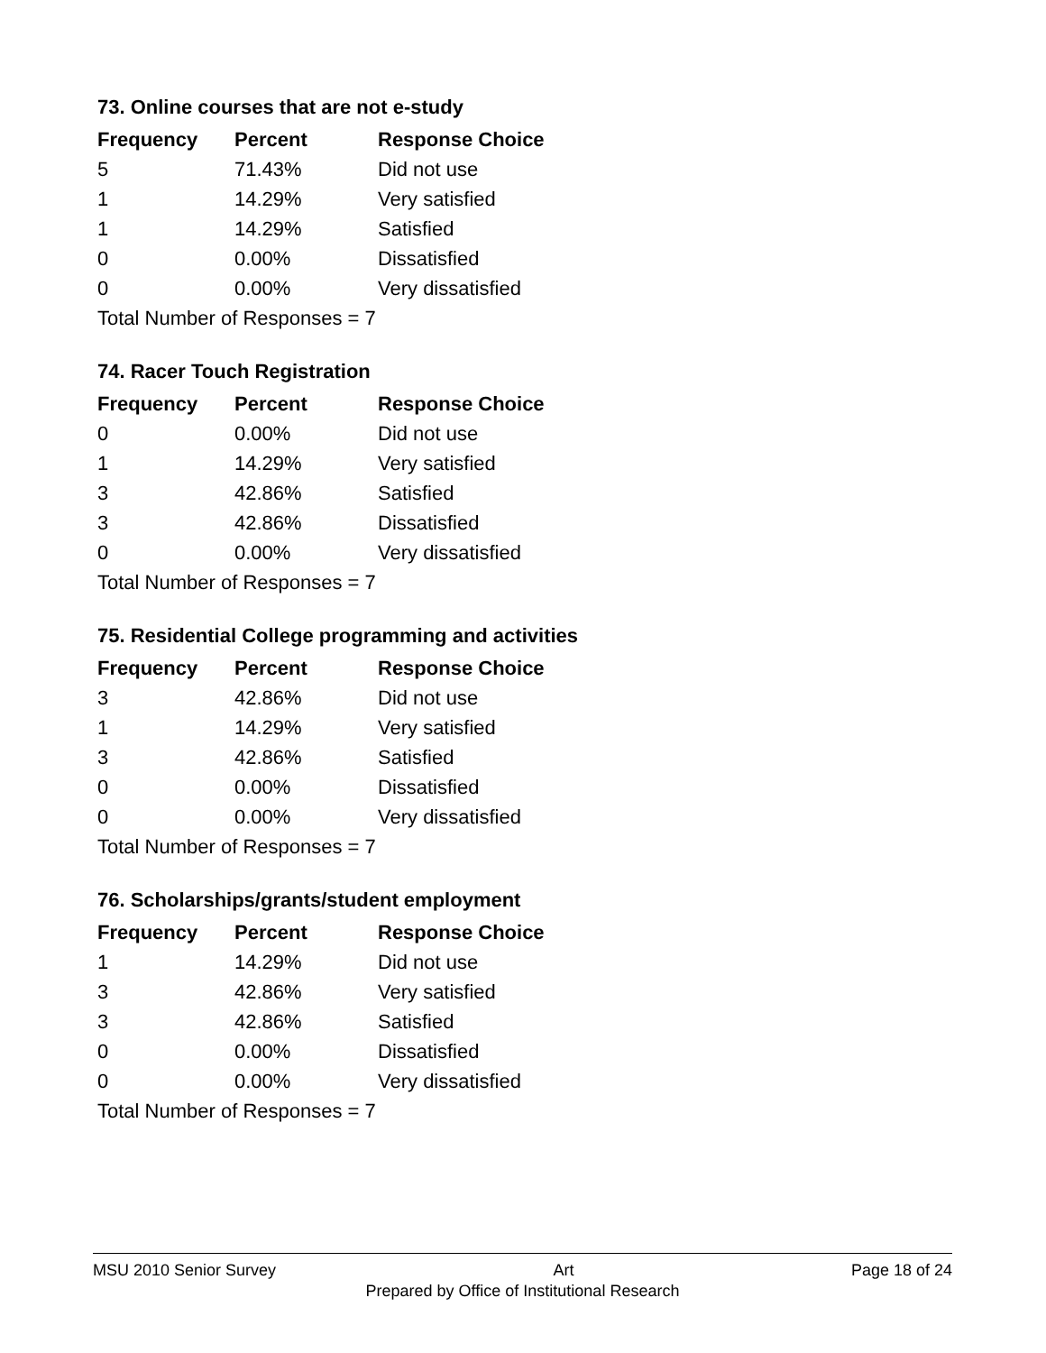73. Online courses that are not e-study
| Frequency | Percent | Response Choice |
| --- | --- | --- |
| 5 | 71.43% | Did not use |
| 1 | 14.29% | Very satisfied |
| 1 | 14.29% | Satisfied |
| 0 | 0.00% | Dissatisfied |
| 0 | 0.00% | Very dissatisfied |
| Total Number of Responses = 7 | | |
74. Racer Touch Registration
| Frequency | Percent | Response Choice |
| --- | --- | --- |
| 0 | 0.00% | Did not use |
| 1 | 14.29% | Very satisfied |
| 3 | 42.86% | Satisfied |
| 3 | 42.86% | Dissatisfied |
| 0 | 0.00% | Very dissatisfied |
| Total Number of Responses = 7 | | |
75. Residential College programming and activities
| Frequency | Percent | Response Choice |
| --- | --- | --- |
| 3 | 42.86% | Did not use |
| 1 | 14.29% | Very satisfied |
| 3 | 42.86% | Satisfied |
| 0 | 0.00% | Dissatisfied |
| 0 | 0.00% | Very dissatisfied |
| Total Number of Responses = 7 | | |
76. Scholarships/grants/student employment
| Frequency | Percent | Response Choice |
| --- | --- | --- |
| 1 | 14.29% | Did not use |
| 3 | 42.86% | Very satisfied |
| 3 | 42.86% | Satisfied |
| 0 | 0.00% | Dissatisfied |
| 0 | 0.00% | Very dissatisfied |
| Total Number of Responses = 7 | | |
MSU 2010 Senior Survey Art Page 18 of 24
Prepared by Office of Institutional Research